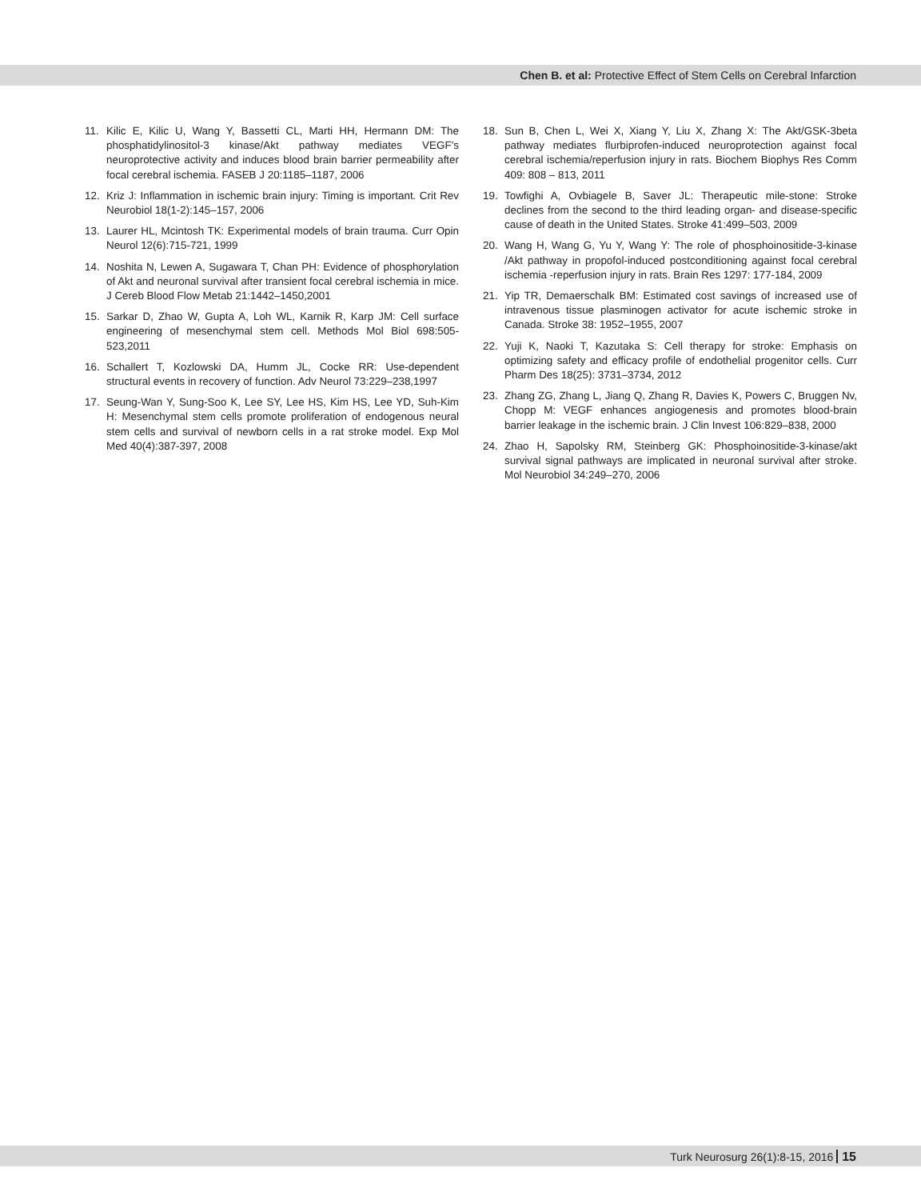Chen B. et al: Protective Effect of Stem Cells on Cerebral Infarction
11. Kilic E, Kilic U, Wang Y, Bassetti CL, Marti HH, Hermann DM: The phosphatidylinositol-3 kinase/Akt pathway mediates VEGF’s neuroprotective activity and induces blood brain barrier permeability after focal cerebral ischemia. FASEB J 20:1185–1187, 2006
12. Kriz J: Inflammation in ischemic brain injury: Timing is important. Crit Rev Neurobiol 18(1-2):145–157, 2006
13. Laurer HL, Mcintosh TK: Experimental models of brain trauma. Curr Opin Neurol 12(6):715-721, 1999
14. Noshita N, Lewen A, Sugawara T, Chan PH: Evidence of phosphorylation of Akt and neuronal survival after transient focal cerebral ischemia in mice. J Cereb Blood Flow Metab 21:1442–1450,2001
15. Sarkar D, Zhao W, Gupta A, Loh WL, Karnik R, Karp JM: Cell surface engineering of mesenchymal stem cell. Methods Mol Biol 698:505-523,2011
16. Schallert T, Kozlowski DA, Humm JL, Cocke RR: Use-dependent structural events in recovery of function. Adv Neurol 73:229–238,1997
17. Seung-Wan Y, Sung-Soo K, Lee SY, Lee HS, Kim HS, Lee YD, Suh-Kim H: Mesenchymal stem cells promote proliferation of endogenous neural stem cells and survival of newborn cells in a rat stroke model. Exp Mol Med 40(4):387-397, 2008
18. Sun B, Chen L, Wei X, Xiang Y, Liu X, Zhang X: The Akt/GSK-3beta pathway mediates flurbiprofen-induced neuroprotection against focal cerebral ischemia/reperfusion injury in rats. Biochem Biophys Res Comm 409: 808 – 813, 2011
19. Towfighi A, Ovbiagele B, Saver JL: Therapeutic mile-stone: Stroke declines from the second to the third leading organ- and disease-specific cause of death in the United States. Stroke 41:499–503, 2009
20. Wang H, Wang G, Yu Y, Wang Y: The role of phosphoinositide-3-kinase /Akt pathway in propofol-induced postconditioning against focal cerebral ischemia -reperfusion injury in rats. Brain Res 1297: 177-184, 2009
21. Yip TR, Demaerschalk BM: Estimated cost savings of increased use of intravenous tissue plasminogen activator for acute ischemic stroke in Canada. Stroke 38: 1952–1955, 2007
22. Yuji K, Naoki T, Kazutaka S: Cell therapy for stroke: Emphasis on optimizing safety and efficacy profile of endothelial progenitor cells. Curr Pharm Des 18(25): 3731–3734, 2012
23. Zhang ZG, Zhang L, Jiang Q, Zhang R, Davies K, Powers C, Bruggen Nv, Chopp M: VEGF enhances angiogenesis and promotes blood-brain barrier leakage in the ischemic brain. J Clin Invest 106:829–838, 2000
24. Zhao H, Sapolsky RM, Steinberg GK: Phosphoinositide-3-kinase/akt survival signal pathways are implicated in neuronal survival after stroke. Mol Neurobiol 34:249–270, 2006
Turk Neurosurg 26(1):8-15, 2016 15